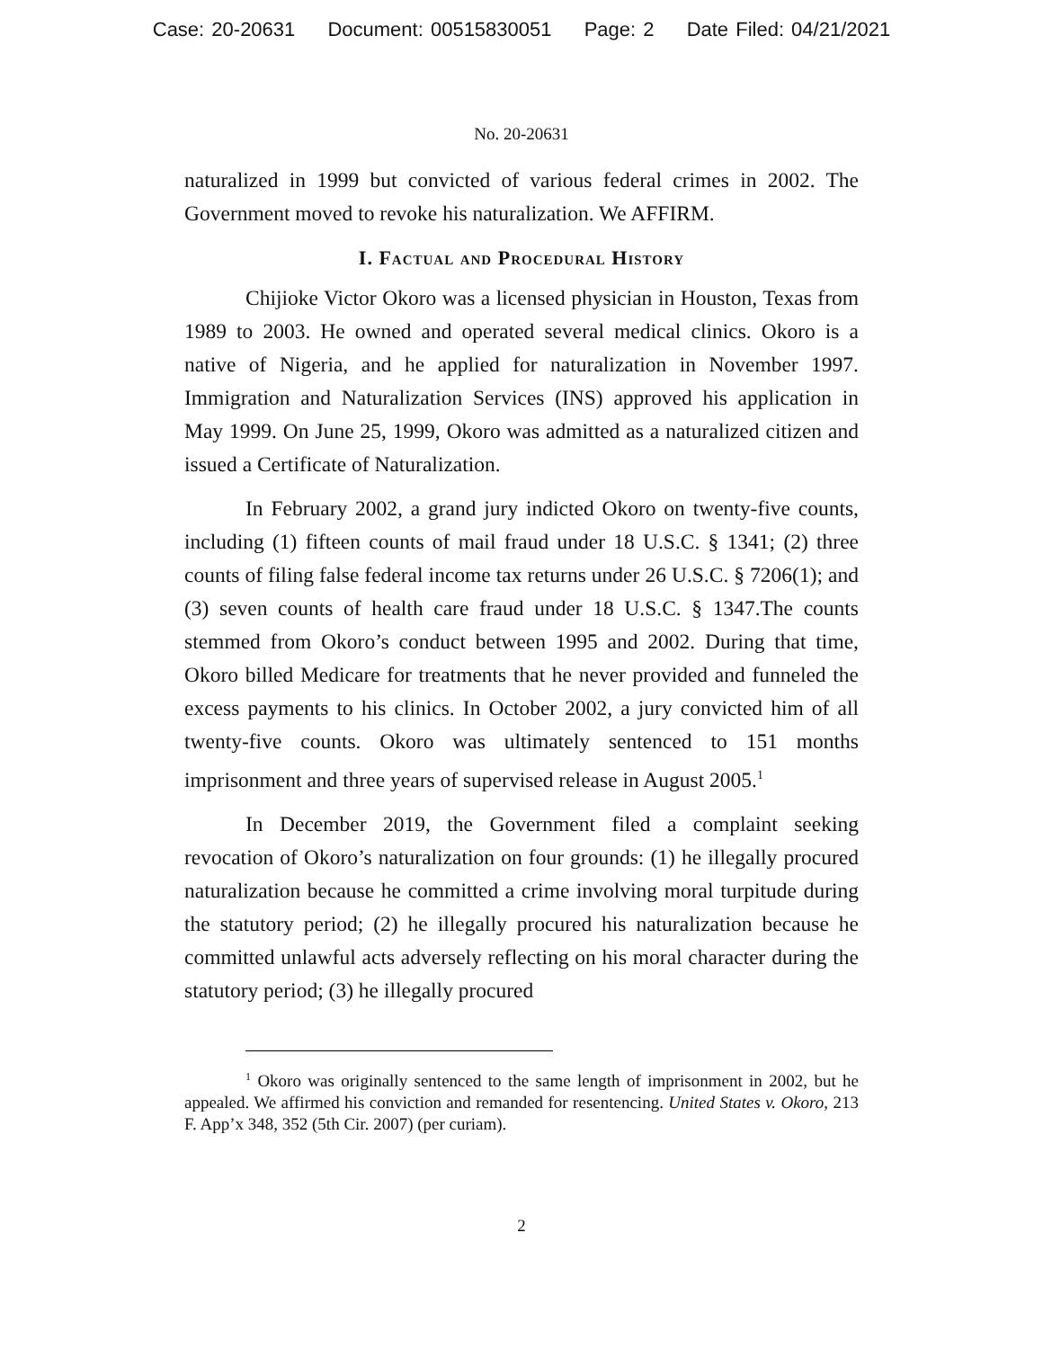Case: 20-20631 Document: 00515830051 Page: 2 Date Filed: 04/21/2021
No. 20-20631
naturalized in 1999 but convicted of various federal crimes in 2002. The Government moved to revoke his naturalization. We AFFIRM.
I. Factual and Procedural History
Chijioke Victor Okoro was a licensed physician in Houston, Texas from 1989 to 2003. He owned and operated several medical clinics. Okoro is a native of Nigeria, and he applied for naturalization in November 1997. Immigration and Naturalization Services (INS) approved his application in May 1999. On June 25, 1999, Okoro was admitted as a naturalized citizen and issued a Certificate of Naturalization.
In February 2002, a grand jury indicted Okoro on twenty-five counts, including (1) fifteen counts of mail fraud under 18 U.S.C. § 1341; (2) three counts of filing false federal income tax returns under 26 U.S.C. § 7206(1); and (3) seven counts of health care fraud under 18 U.S.C. § 1347.The counts stemmed from Okoro’s conduct between 1995 and 2002. During that time, Okoro billed Medicare for treatments that he never provided and funneled the excess payments to his clinics. In October 2002, a jury convicted him of all twenty-five counts. Okoro was ultimately sentenced to 151 months imprisonment and three years of supervised release in August 2005.<sup>1</sup>
In December 2019, the Government filed a complaint seeking revocation of Okoro’s naturalization on four grounds: (1) he illegally procured naturalization because he committed a crime involving moral turpitude during the statutory period; (2) he illegally procured his naturalization because he committed unlawful acts adversely reflecting on his moral character during the statutory period; (3) he illegally procured
<sup>1</sup> Okoro was originally sentenced to the same length of imprisonment in 2002, but he appealed. We affirmed his conviction and remanded for resentencing. United States v. Okoro, 213 F. App’x 348, 352 (5th Cir. 2007) (per curiam).
2